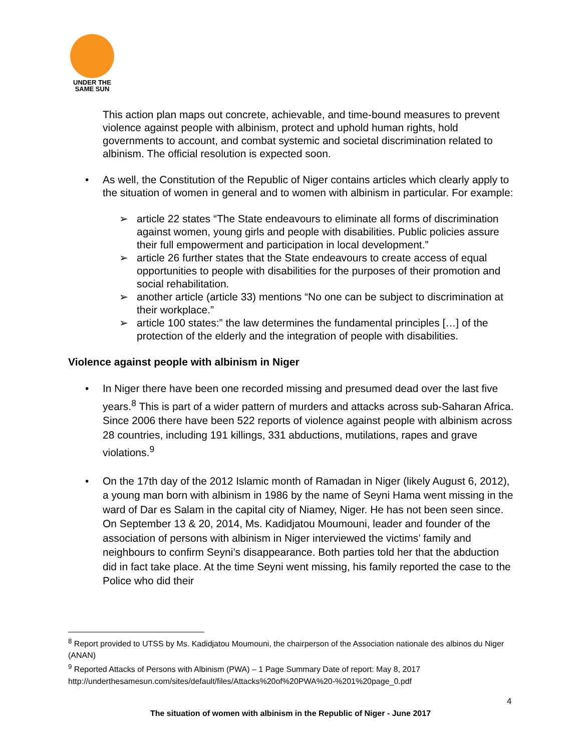UNDER THE
SAME SUN
This action plan maps out concrete, achievable, and time-bound measures to prevent violence against people with albinism, protect and uphold human rights, hold governments to account, and combat systemic and societal discrimination related to albinism. The official resolution is expected soon.
• As well, the Constitution of the Republic of Niger contains articles which clearly apply to the situation of women in general and to women with albinism in particular. For example:
➢ article 22 states “The State endeavours to eliminate all forms of discrimination against women, young girls and people with disabilities. Public policies assure their full empowerment and participation in local development.”
➢ article 26 further states that the State endeavours to create access of equal opportunities to people with disabilities for the purposes of their promotion and social rehabilitation.
➢ another article (article 33) mentions “No one can be subject to discrimination at their workplace.”
➢ article 100 states:” the law determines the fundamental principles […] of the protection of the elderly and the integration of people with disabilities.
Violence against people with albinism in Niger
• In Niger there have been one recorded missing and presumed dead over the last five years.<sup>8</sup> This is part of a wider pattern of murders and attacks across sub-Saharan Africa. Since 2006 there have been 522 reports of violence against people with albinism across 28 countries, including 191 killings, 331 abductions, mutilations, rapes and grave violations.<sup>9</sup>
• On the 17th day of the 2012 Islamic month of Ramadan in Niger (likely August 6, 2012), a young man born with albinism in 1986 by the name of Seyni Hama went missing in the ward of Dar es Salam in the capital city of Niamey, Niger. He has not been seen since. On September 13 & 20, 2014, Ms. Kadidjatou Moumouni, leader and founder of the association of persons with albinism in Niger interviewed the victims’ family and neighbours to confirm Seyni’s disappearance. Both parties told her that the abduction did in fact take place. At the time Seyni went missing, his family reported the case to the Police who did their
<sup>8</sup> Report provided to UTSS by Ms. Kadidjatou Moumouni, the chairperson of the Association nationale des albinos du Niger (ANAN)
<sup>9</sup> Reported Attacks of Persons with Albinism (PWA) – 1 Page Summary Date of report: May 8, 2017 http://underthesamesun.com/sites/default/files/Attacks%20of%20PWA%20-%201%20page_0.pdf
4
The situation of women with albinism in the Republic of Niger - June 2017